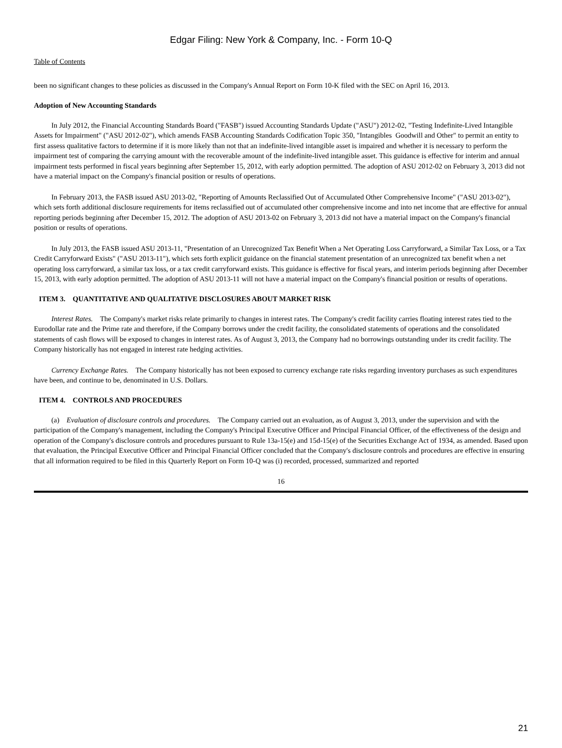Edgar Filing: New York & Company, Inc. - Form 10-Q
Table of Contents
been no significant changes to these policies as discussed in the Company's Annual Report on Form 10-K filed with the SEC on April 16, 2013.
Adoption of New Accounting Standards
In July 2012, the Financial Accounting Standards Board ("FASB") issued Accounting Standards Update ("ASU") 2012-02, "Testing Indefinite-Lived Intangible Assets for Impairment" ("ASU 2012-02"), which amends FASB Accounting Standards Codification Topic 350, "Intangibles Goodwill and Other" to permit an entity to first assess qualitative factors to determine if it is more likely than not that an indefinite-lived intangible asset is impaired and whether it is necessary to perform the impairment test of comparing the carrying amount with the recoverable amount of the indefinite-lived intangible asset. This guidance is effective for interim and annual impairment tests performed in fiscal years beginning after September 15, 2012, with early adoption permitted. The adoption of ASU 2012-02 on February 3, 2013 did not have a material impact on the Company's financial position or results of operations.
In February 2013, the FASB issued ASU 2013-02, "Reporting of Amounts Reclassified Out of Accumulated Other Comprehensive Income" ("ASU 2013-02"), which sets forth additional disclosure requirements for items reclassified out of accumulated other comprehensive income and into net income that are effective for annual reporting periods beginning after December 15, 2012. The adoption of ASU 2013-02 on February 3, 2013 did not have a material impact on the Company's financial position or results of operations.
In July 2013, the FASB issued ASU 2013-11, "Presentation of an Unrecognized Tax Benefit When a Net Operating Loss Carryforward, a Similar Tax Loss, or a Tax Credit Carryforward Exists" ("ASU 2013-11"), which sets forth explicit guidance on the financial statement presentation of an unrecognized tax benefit when a net operating loss carryforward, a similar tax loss, or a tax credit carryforward exists. This guidance is effective for fiscal years, and interim periods beginning after December 15, 2013, with early adoption permitted. The adoption of ASU 2013-11 will not have a material impact on the Company's financial position or results of operations.
ITEM 3. QUANTITATIVE AND QUALITATIVE DISCLOSURES ABOUT MARKET RISK
Interest Rates. The Company's market risks relate primarily to changes in interest rates. The Company's credit facility carries floating interest rates tied to the Eurodollar rate and the Prime rate and therefore, if the Company borrows under the credit facility, the consolidated statements of operations and the consolidated statements of cash flows will be exposed to changes in interest rates. As of August 3, 2013, the Company had no borrowings outstanding under its credit facility. The Company historically has not engaged in interest rate hedging activities.
Currency Exchange Rates. The Company historically has not been exposed to currency exchange rate risks regarding inventory purchases as such expenditures have been, and continue to be, denominated in U.S. Dollars.
ITEM 4. CONTROLS AND PROCEDURES
(a) Evaluation of disclosure controls and procedures. The Company carried out an evaluation, as of August 3, 2013, under the supervision and with the participation of the Company's management, including the Company's Principal Executive Officer and Principal Financial Officer, of the effectiveness of the design and operation of the Company's disclosure controls and procedures pursuant to Rule 13a-15(e) and 15d-15(e) of the Securities Exchange Act of 1934, as amended. Based upon that evaluation, the Principal Executive Officer and Principal Financial Officer concluded that the Company's disclosure controls and procedures are effective in ensuring that all information required to be filed in this Quarterly Report on Form 10-Q was (i) recorded, processed, summarized and reported
16
21